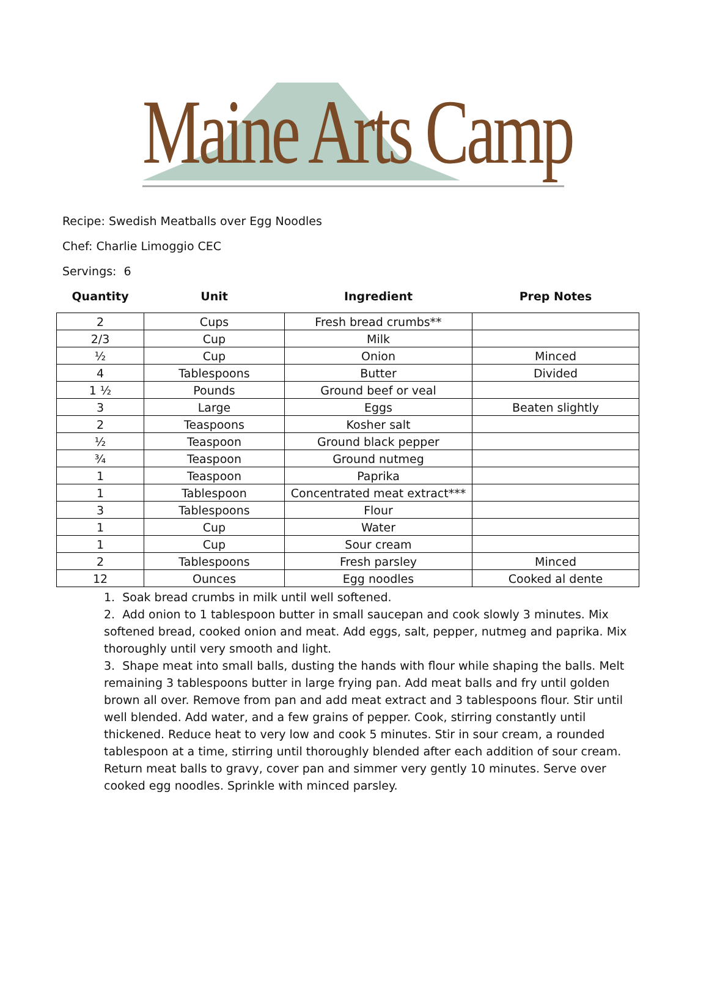Maine Arts Camp
Recipe: Swedish Meatballs over Egg Noodles
Chef: Charlie Limoggio CEC
Servings: 6
| Quantity | Unit | Ingredient | Prep Notes |
| --- | --- | --- | --- |
| 2 | Cups | Fresh bread crumbs** | |
| 2/3 | Cup | Milk | |
| ½ | Cup | Onion | Minced |
| 4 | Tablespoons | Butter | Divided |
| 1 ½ | Pounds | Ground beef or veal | |
| 3 | Large | Eggs | Beaten slightly |
| 2 | Teaspoons | Kosher salt | |
| ½ | Teaspoon | Ground black pepper | |
| ¾ | Teaspoon | Ground nutmeg | |
| 1 | Teaspoon | Paprika | |
| 1 | Tablespoon | Concentrated meat extract*** | |
| 3 | Tablespoons | Flour | |
| 1 | Cup | Water | |
| 1 | Cup | Sour cream | |
| 2 | Tablespoons | Fresh parsley | Minced |
| 12 | Ounces | Egg noodles | Cooked al dente |
1. Soak bread crumbs in milk until well softened.
2. Add onion to 1 tablespoon butter in small saucepan and cook slowly 3 minutes. Mix softened bread, cooked onion and meat. Add eggs, salt, pepper, nutmeg and paprika. Mix thoroughly until very smooth and light.
3. Shape meat into small balls, dusting the hands with flour while shaping the balls. Melt remaining 3 tablespoons butter in large frying pan. Add meat balls and fry until golden brown all over. Remove from pan and add meat extract and 3 tablespoons flour. Stir until well blended. Add water, and a few grains of pepper. Cook, stirring constantly until thickened. Reduce heat to very low and cook 5 minutes. Stir in sour cream, a rounded tablespoon at a time, stirring until thoroughly blended after each addition of sour cream. Return meat balls to gravy, cover pan and simmer very gently 10 minutes. Serve over cooked egg noodles. Sprinkle with minced parsley.